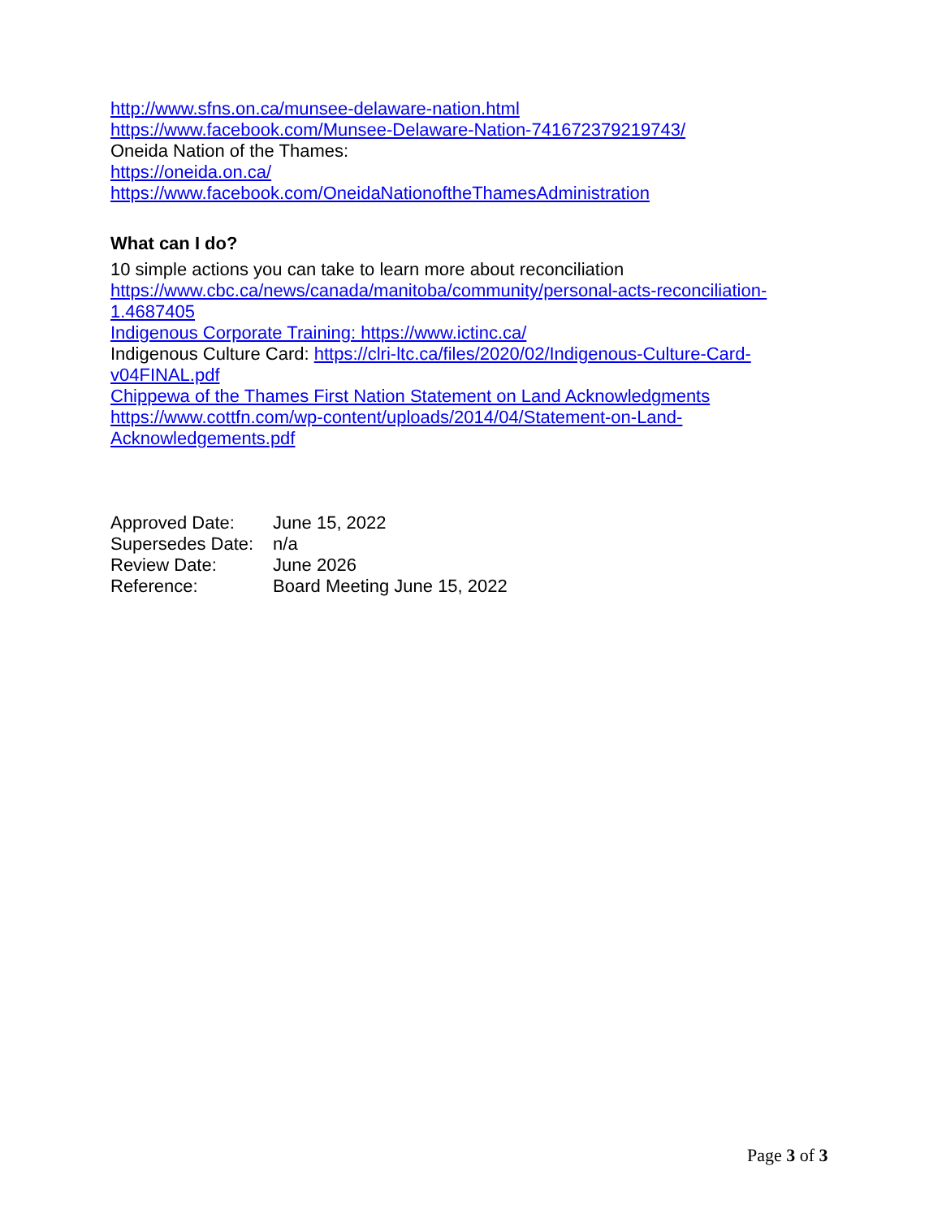http://www.sfns.on.ca/munsee-delaware-nation.html
https://www.facebook.com/Munsee-Delaware-Nation-741672379219743/
Oneida Nation of the Thames:
https://oneida.on.ca/
https://www.facebook.com/OneidaNationoftheThamesAdministration
What can I do?
10 simple actions you can take to learn more about reconciliation
https://www.cbc.ca/news/canada/manitoba/community/personal-acts-reconciliation-1.4687405
Indigenous Corporate Training: https://www.ictinc.ca/
Indigenous Culture Card: https://clri-ltc.ca/files/2020/02/Indigenous-Culture-Card-v04FINAL.pdf
Chippewa of the Thames First Nation Statement on Land Acknowledgments
https://www.cottfn.com/wp-content/uploads/2014/04/Statement-on-Land-Acknowledgements.pdf
| Approved Date: | June 15, 2022 |
| Supersedes Date: | n/a |
| Review Date: | June 2026 |
| Reference: | Board Meeting June 15, 2022 |
Page 3 of 3